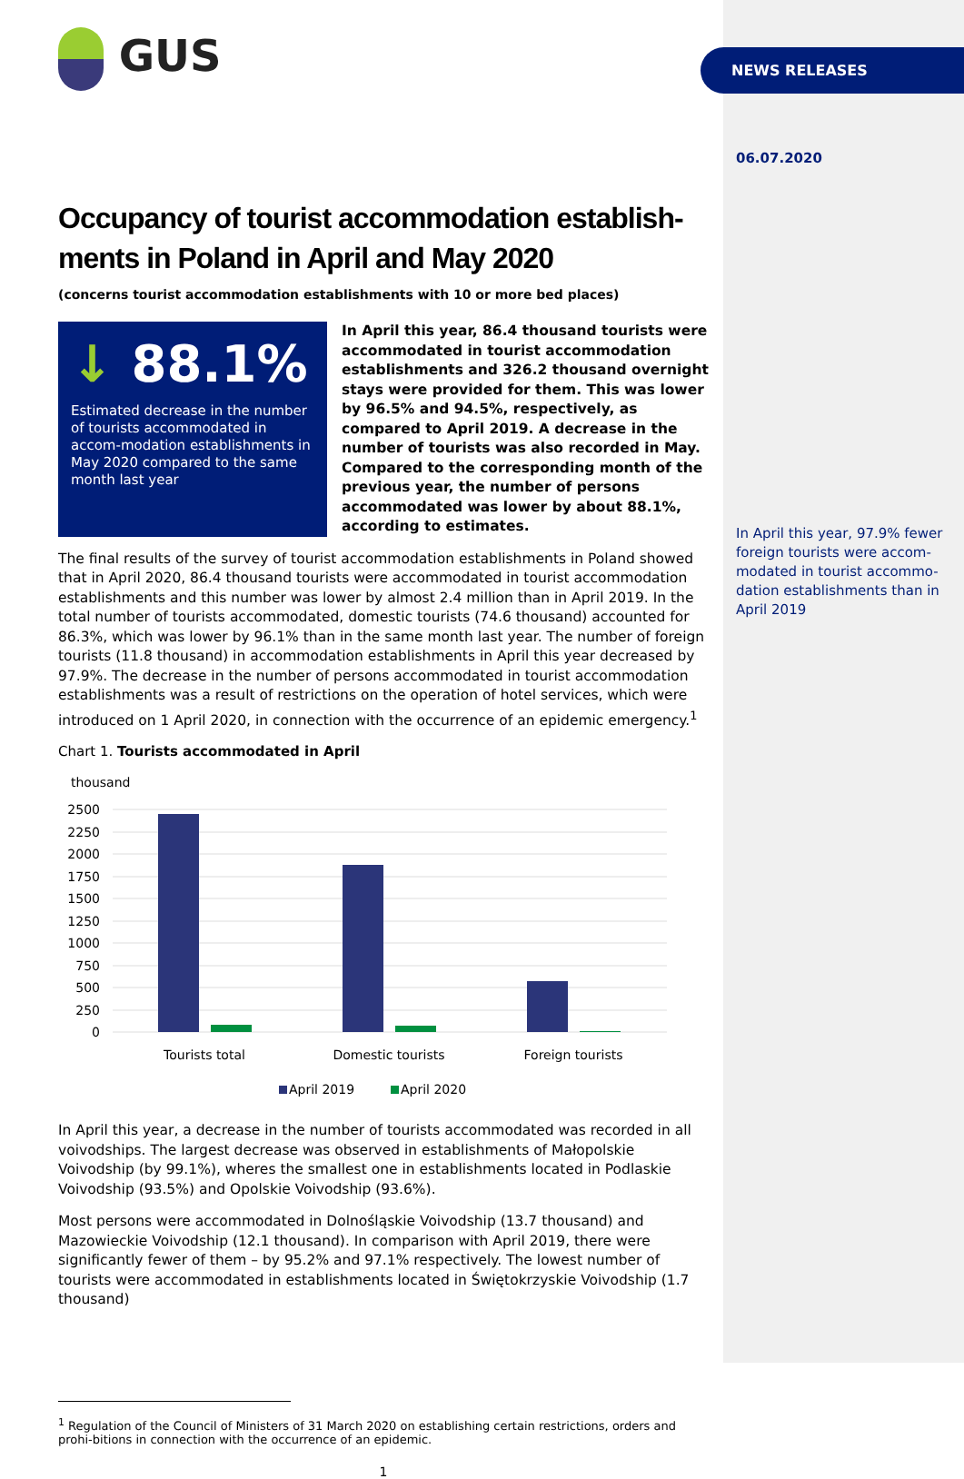GUS
Occupancy of tourist accommodation establish-ments in Poland in April and May 2020
(concerns tourist accommodation establishments with 10 or more bed places)
↓ 88.1%
Estimated decrease in the number of tourists accommodated in accom-modation establishments in May 2020 compared to the same month last year
In April this year, 86.4 thousand tourists were accommodated in tourist accommodation establishments and 326.2 thousand overnight stays were provided for them. This was lower by 96.5% and 94.5%, respectively, as compared to April 2019. A decrease in the number of tourists was also recorded in May. Compared to the corresponding month of the previous year, the number of persons accommodated was lower by about 88.1%, according to estimates.
The final results of the survey of tourist accommodation establishments in Poland showed that in April 2020, 86.4 thousand tourists were accommodated in tourist accommodation establishments and this number was lower by almost 2.4 million than in April 2019. In the total number of tourists accommodated, domestic tourists (74.6 thousand) accounted for 86.3%, which was lower by 96.1% than in the same month last year. The number of foreign tourists (11.8 thousand) in accommodation establishments in April this year decreased by 97.9%. The decrease in the number of persons accommodated in tourist accommodation establishments was a result of restrictions on the operation of hotel services, which were introduced on 1 April 2020, in connection with the occurrence of an epidemic emergency.<sup>1</sup>
Chart 1. Tourists accommodated in April
thousand
2500
2250
2000
1750
1500
1250
1000
750
500
250
0
Tourists total
Domestic tourists
Foreign tourists
April 2019
April 2020
In April this year, a decrease in the number of tourists accommodated was recorded in all voivodships. The largest decrease was observed in establishments of Małopolskie Voivodship (by 99.1%), wheres the smallest one in establishments located in Podlaskie Voivodship (93.5%) and Opolskie Voivodship (93.6%).
Most persons were accommodated in Dolnośląskie Voivodship (13.7 thousand) and Mazowieckie Voivodship (12.1 thousand). In comparison with April 2019, there were significantly fewer of them – by 95.2% and 97.1% respectively. The lowest number of tourists were accommodated in establishments located in Świętokrzyskie Voivodship (1.7 thousand)
<sup>1</sup> Regulation of the Council of Ministers of 31 March 2020 on establishing certain restrictions, orders and prohi-bitions in connection with the occurrence of an epidemic.
1
NEWS RELEASES
06.07.2020
In April this year, 97.9% fewer foreign tourists were accom-modated in tourist accommo-dation establishments than in April 2019